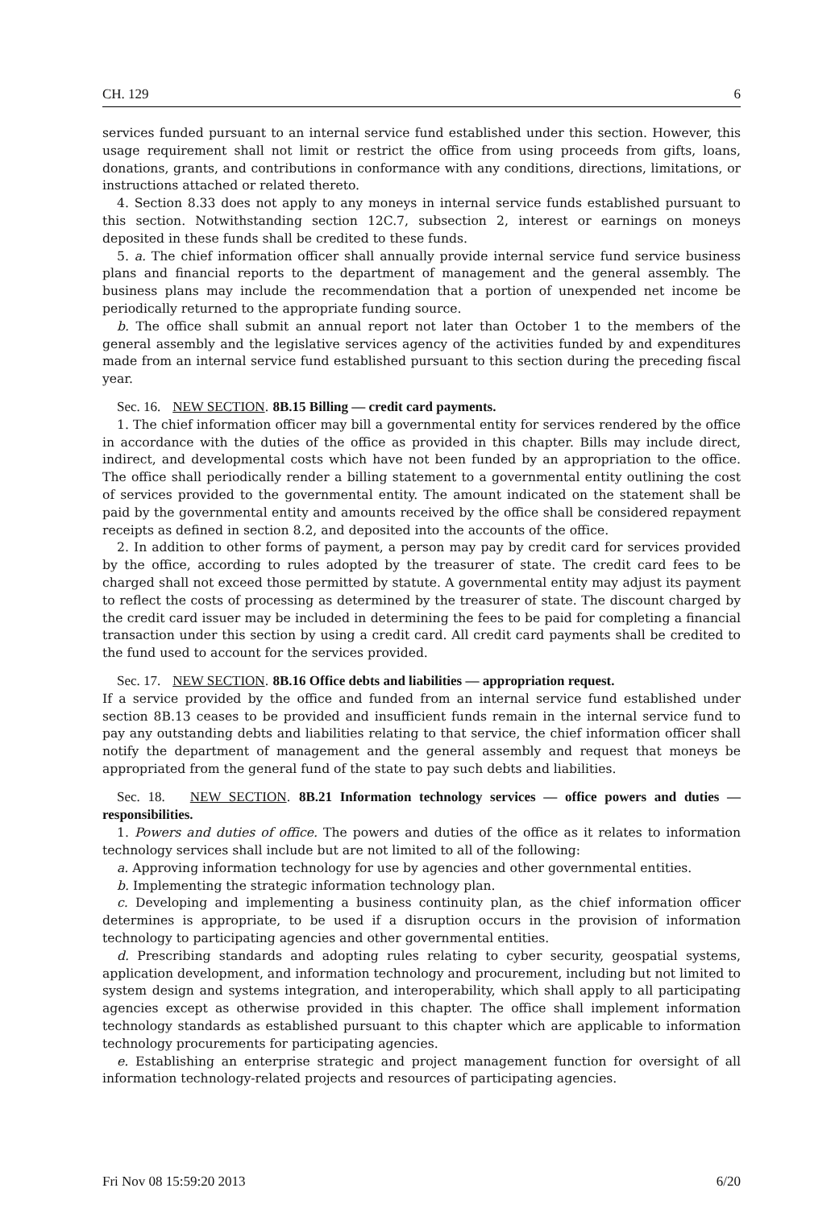CH. 129 6
services funded pursuant to an internal service fund established under this section. However, this usage requirement shall not limit or restrict the office from using proceeds from gifts, loans, donations, grants, and contributions in conformance with any conditions, directions, limitations, or instructions attached or related thereto.
4. Section 8.33 does not apply to any moneys in internal service funds established pursuant to this section. Notwithstanding section 12C.7, subsection 2, interest or earnings on moneys deposited in these funds shall be credited to these funds.
5. a. The chief information officer shall annually provide internal service fund service business plans and financial reports to the department of management and the general assembly. The business plans may include the recommendation that a portion of unexpended net income be periodically returned to the appropriate funding source.
b. The office shall submit an annual report not later than October 1 to the members of the general assembly and the legislative services agency of the activities funded by and expenditures made from an internal service fund established pursuant to this section during the preceding fiscal year.
Sec. 16. NEW SECTION. 8B.15 Billing — credit card payments.
1. The chief information officer may bill a governmental entity for services rendered by the office in accordance with the duties of the office as provided in this chapter. Bills may include direct, indirect, and developmental costs which have not been funded by an appropriation to the office. The office shall periodically render a billing statement to a governmental entity outlining the cost of services provided to the governmental entity. The amount indicated on the statement shall be paid by the governmental entity and amounts received by the office shall be considered repayment receipts as defined in section 8.2, and deposited into the accounts of the office.
2. In addition to other forms of payment, a person may pay by credit card for services provided by the office, according to rules adopted by the treasurer of state. The credit card fees to be charged shall not exceed those permitted by statute. A governmental entity may adjust its payment to reflect the costs of processing as determined by the treasurer of state. The discount charged by the credit card issuer may be included in determining the fees to be paid for completing a financial transaction under this section by using a credit card. All credit card payments shall be credited to the fund used to account for the services provided.
Sec. 17. NEW SECTION. 8B.16 Office debts and liabilities — appropriation request.
If a service provided by the office and funded from an internal service fund established under section 8B.13 ceases to be provided and insufficient funds remain in the internal service fund to pay any outstanding debts and liabilities relating to that service, the chief information officer shall notify the department of management and the general assembly and request that moneys be appropriated from the general fund of the state to pay such debts and liabilities.
Sec. 18. NEW SECTION. 8B.21 Information technology services — office powers and duties — responsibilities.
1. Powers and duties of office. The powers and duties of the office as it relates to information technology services shall include but are not limited to all of the following:
a. Approving information technology for use by agencies and other governmental entities.
b. Implementing the strategic information technology plan.
c. Developing and implementing a business continuity plan, as the chief information officer determines is appropriate, to be used if a disruption occurs in the provision of information technology to participating agencies and other governmental entities.
d. Prescribing standards and adopting rules relating to cyber security, geospatial systems, application development, and information technology and procurement, including but not limited to system design and systems integration, and interoperability, which shall apply to all participating agencies except as otherwise provided in this chapter. The office shall implement information technology standards as established pursuant to this chapter which are applicable to information technology procurements for participating agencies.
e. Establishing an enterprise strategic and project management function for oversight of all information technology-related projects and resources of participating agencies.
Fri Nov 08 15:59:20 2013 6/20